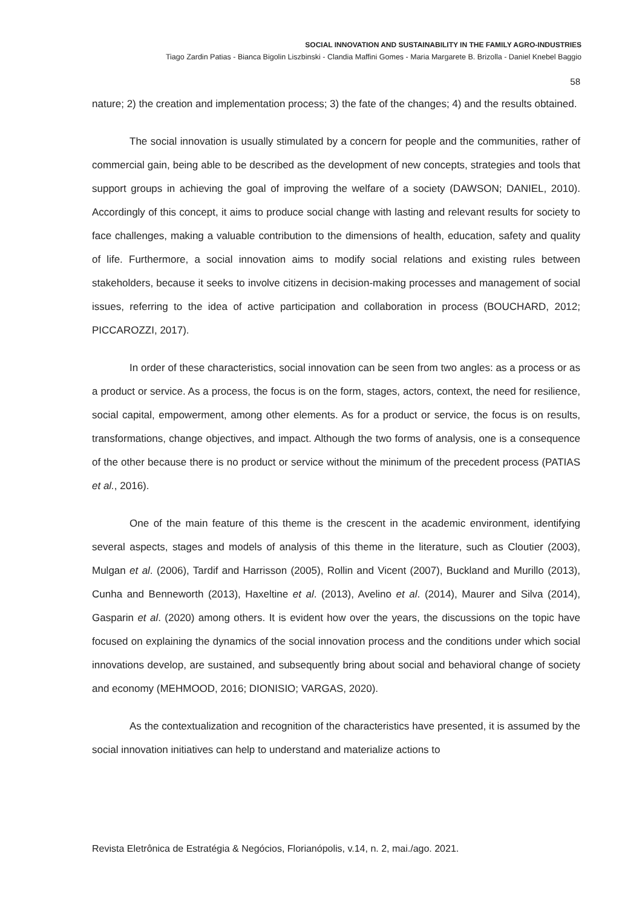SOCIAL INNOVATION AND SUSTAINABILITY IN THE FAMILY AGRO-INDUSTRIES
Tiago Zardin Patias - Bianca Bigolin Liszbinski - Clandia Maffini Gomes - Maria Margarete B. Brizolla - Daniel Knebel Baggio
58
nature; 2) the creation and implementation process; 3) the fate of the changes; 4) and the results obtained.
The social innovation is usually stimulated by a concern for people and the communities, rather of commercial gain, being able to be described as the development of new concepts, strategies and tools that support groups in achieving the goal of improving the welfare of a society (DAWSON; DANIEL, 2010). Accordingly of this concept, it aims to produce social change with lasting and relevant results for society to face challenges, making a valuable contribution to the dimensions of health, education, safety and quality of life. Furthermore, a social innovation aims to modify social relations and existing rules between stakeholders, because it seeks to involve citizens in decision-making processes and management of social issues, referring to the idea of active participation and collaboration in process (BOUCHARD, 2012; PICCAROZZI, 2017).
In order of these characteristics, social innovation can be seen from two angles: as a process or as a product or service. As a process, the focus is on the form, stages, actors, context, the need for resilience, social capital, empowerment, among other elements. As for a product or service, the focus is on results, transformations, change objectives, and impact. Although the two forms of analysis, one is a consequence of the other because there is no product or service without the minimum of the precedent process (PATIAS et al., 2016).
One of the main feature of this theme is the crescent in the academic environment, identifying several aspects, stages and models of analysis of this theme in the literature, such as Cloutier (2003), Mulgan et al. (2006), Tardif and Harrisson (2005), Rollin and Vicent (2007), Buckland and Murillo (2013), Cunha and Benneworth (2013), Haxeltine et al. (2013), Avelino et al. (2014), Maurer and Silva (2014), Gasparin et al. (2020) among others. It is evident how over the years, the discussions on the topic have focused on explaining the dynamics of the social innovation process and the conditions under which social innovations develop, are sustained, and subsequently bring about social and behavioral change of society and economy (MEHMOOD, 2016; DIONISIO; VARGAS, 2020).
As the contextualization and recognition of the characteristics have presented, it is assumed by the social innovation initiatives can help to understand and materialize actions to
Revista Eletrônica de Estratégia & Negócios, Florianópolis, v.14, n. 2, mai./ago. 2021.